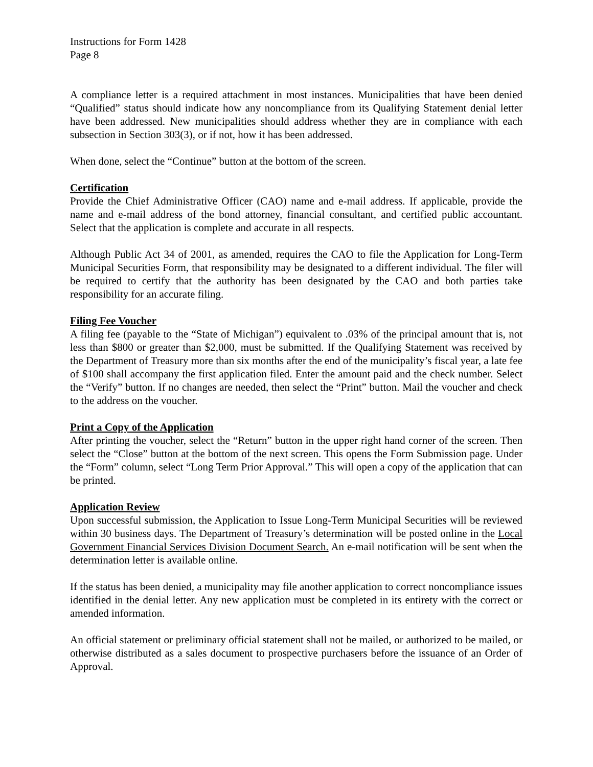Instructions for Form 1428
Page 8
A compliance letter is a required attachment in most instances. Municipalities that have been denied “Qualified” status should indicate how any noncompliance from its Qualifying Statement denial letter have been addressed. New municipalities should address whether they are in compliance with each subsection in Section 303(3), or if not, how it has been addressed.
When done, select the “Continue” button at the bottom of the screen.
Certification
Provide the Chief Administrative Officer (CAO) name and e-mail address. If applicable, provide the name and e-mail address of the bond attorney, financial consultant, and certified public accountant. Select that the application is complete and accurate in all respects.
Although Public Act 34 of 2001, as amended, requires the CAO to file the Application for Long-Term Municipal Securities Form, that responsibility may be designated to a different individual. The filer will be required to certify that the authority has been designated by the CAO and both parties take responsibility for an accurate filing.
Filing Fee Voucher
A filing fee (payable to the “State of Michigan”) equivalent to .03% of the principal amount that is, not less than $800 or greater than $2,000, must be submitted. If the Qualifying Statement was received by the Department of Treasury more than six months after the end of the municipality’s fiscal year, a late fee of $100 shall accompany the first application filed. Enter the amount paid and the check number. Select the “Verify” button. If no changes are needed, then select the “Print” button. Mail the voucher and check to the address on the voucher.
Print a Copy of the Application
After printing the voucher, select the “Return” button in the upper right hand corner of the screen. Then select the “Close” button at the bottom of the next screen. This opens the Form Submission page. Under the “Form” column, select “Long Term Prior Approval.” This will open a copy of the application that can be printed.
Application Review
Upon successful submission, the Application to Issue Long-Term Municipal Securities will be reviewed within 30 business days. The Department of Treasury’s determination will be posted online in the Local Government Financial Services Division Document Search. An e-mail notification will be sent when the determination letter is available online.
If the status has been denied, a municipality may file another application to correct noncompliance issues identified in the denial letter. Any new application must be completed in its entirety with the correct or amended information.
An official statement or preliminary official statement shall not be mailed, or authorized to be mailed, or otherwise distributed as a sales document to prospective purchasers before the issuance of an Order of Approval.